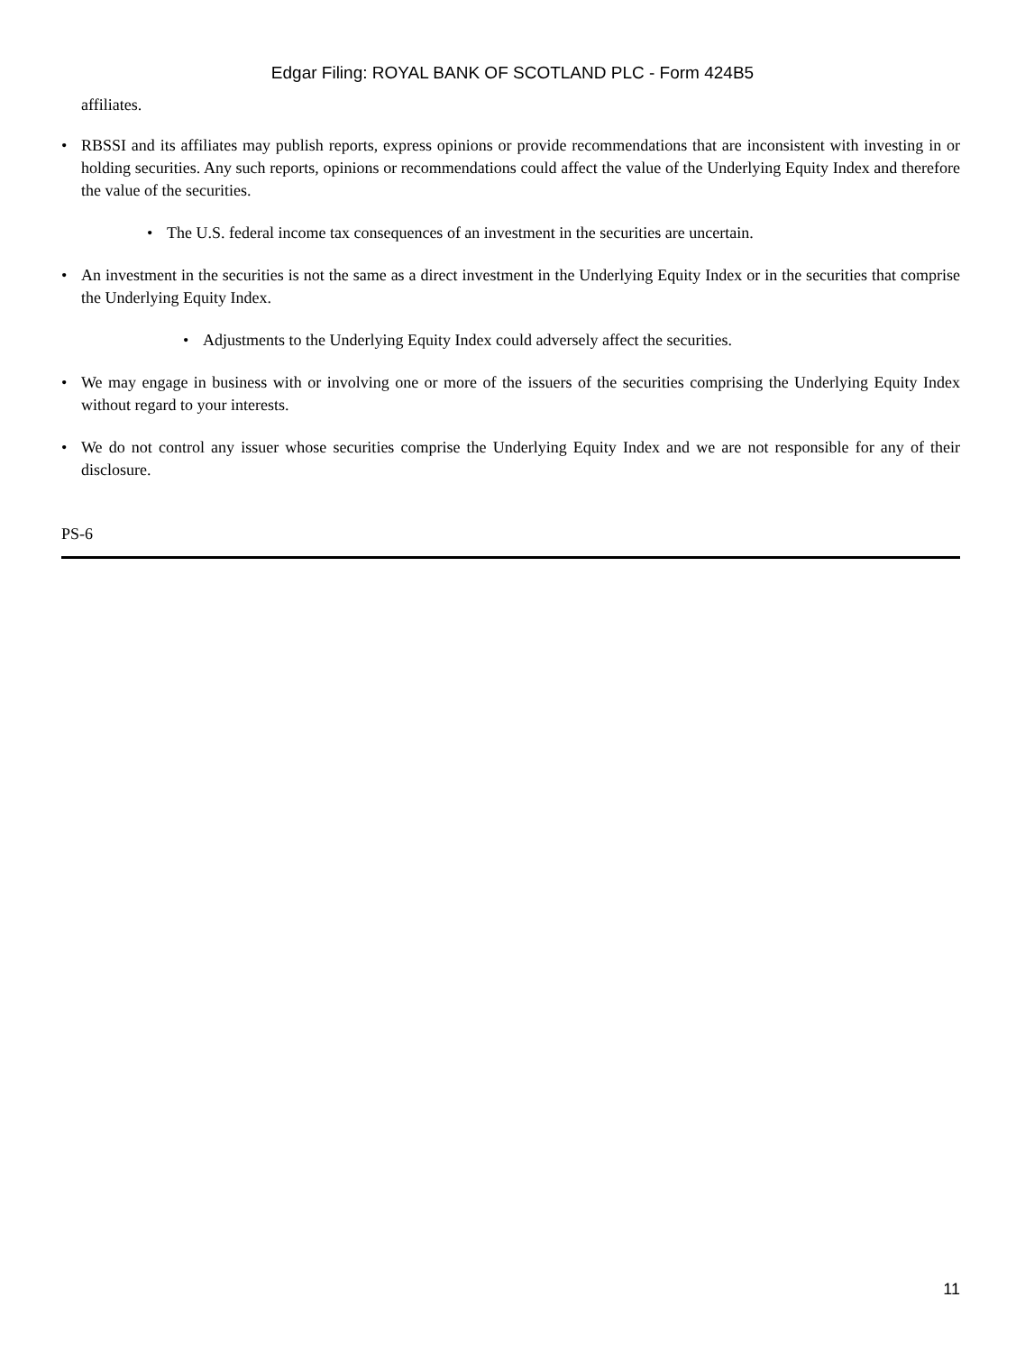Edgar Filing: ROYAL BANK OF SCOTLAND PLC - Form 424B5
affiliates.
• RBSSI and its affiliates may publish reports, express opinions or provide recommendations that are inconsistent with investing in or holding securities. Any such reports, opinions or recommendations could affect the value of the Underlying Equity Index and therefore the value of the securities.
• The U.S. federal income tax consequences of an investment in the securities are uncertain.
• An investment in the securities is not the same as a direct investment in the Underlying Equity Index or in the securities that comprise the Underlying Equity Index.
• Adjustments to the Underlying Equity Index could adversely affect the securities.
• We may engage in business with or involving one or more of the issuers of the securities comprising the Underlying Equity Index without regard to your interests.
• We do not control any issuer whose securities comprise the Underlying Equity Index and we are not responsible for any of their disclosure.
PS-6
11